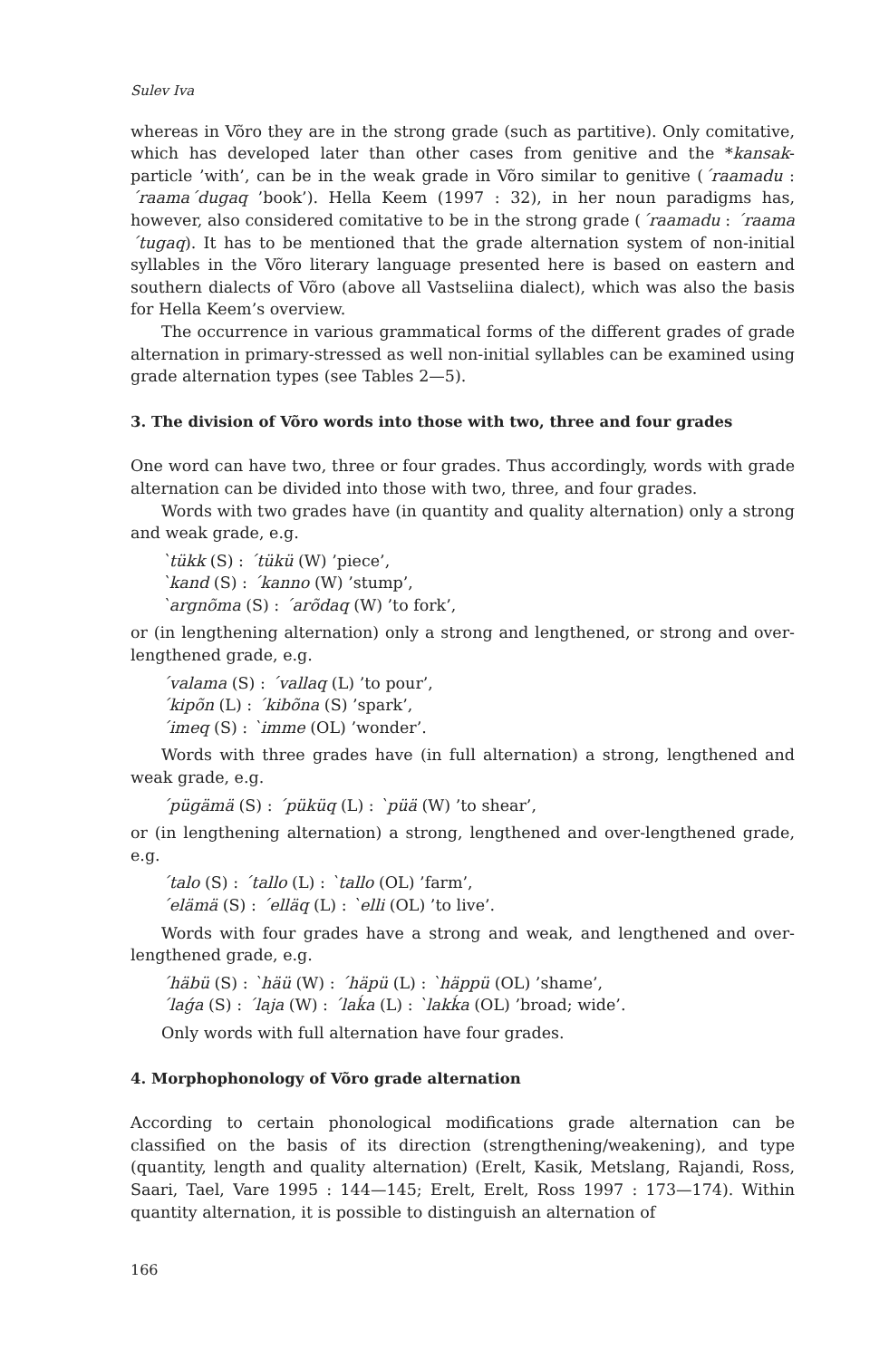Sulev Iva
whereas in Võro they are in the strong grade (such as partitive). Only comitative, which has developed later than other cases from genitive and the *kansak-particle ’with’, can be in the weak grade in Võro similar to genitive (´raamadu : ´raama´dugaq ’book’). Hella Keem (1997 : 32), in her noun paradigms has, however, also considered comitative to be in the strong grade (´raamadu : ´raama´tugaq). It has to be mentioned that the grade alternation system of non-initial syllables in the Võro literary language presented here is based on eastern and southern dialects of Võro (above all Vastseliina dialect), which was also the basis for Hella Keem’s overview.
The occurrence in various grammatical forms of the different grades of grade alternation in primary-stressed as well non-initial syllables can be examined using grade alternation types (see Tables 2—5).
3. The division of Võro words into those with two, three and four grades
One word can have two, three or four grades. Thus accordingly, words with grade alternation can be divided into those with two, three, and four grades.
Words with two grades have (in quantity and quality alternation) only a strong and weak grade, e.g.
`tükk (S) : ´tükü (W) ’piece’,
`kand (S) : ´kanno (W) ’stump’,
`argnõma (S) : ´arõdaq (W) ’to fork’,
or (in lengthening alternation) only a strong and lengthened, or strong and over-lengthened grade, e.g.
´valama (S) : ´vallaq (L) ’to pour’,
´kipõn (L) : ´kibõna (S) ’spark’,
´imeq (S) : `imme (OL) ’wonder’.
Words with three grades have (in full alternation) a strong, lengthened and weak grade, e.g.
´pügämä (S) : ´püküq (L) : `püä (W) ’to shear’,
or (in lengthening alternation) a strong, lengthened and over-lengthened grade, e.g.
´talo (S) : ´tallo (L) : `tallo (OL) ’farm’,
´elämä (S) : ´elläq (L) : `elli (OL) ’to live’.
Words with four grades have a strong and weak, and lengthened and over-lengthened grade, e.g.
´häbü (S) : `häü (W) : ´häpü (L) : `häppü (OL) ’shame’,
´laǵa (S) : ´laja (W) : ´laḱa (L) : `lakḱa (OL) ’broad; wide’.
Only words with full alternation have four grades.
4. Morphophonology of Võro grade alternation
According to certain phonological modifications grade alternation can be classified on the basis of its direction (strengthening/weakening), and type (quantity, length and quality alternation) (Erelt, Kasik, Metslang, Rajandi, Ross, Saari, Tael, Vare 1995 : 144—145; Erelt, Erelt, Ross 1997 : 173—174). Within quantity alternation, it is possible to distinguish an alternation of
166